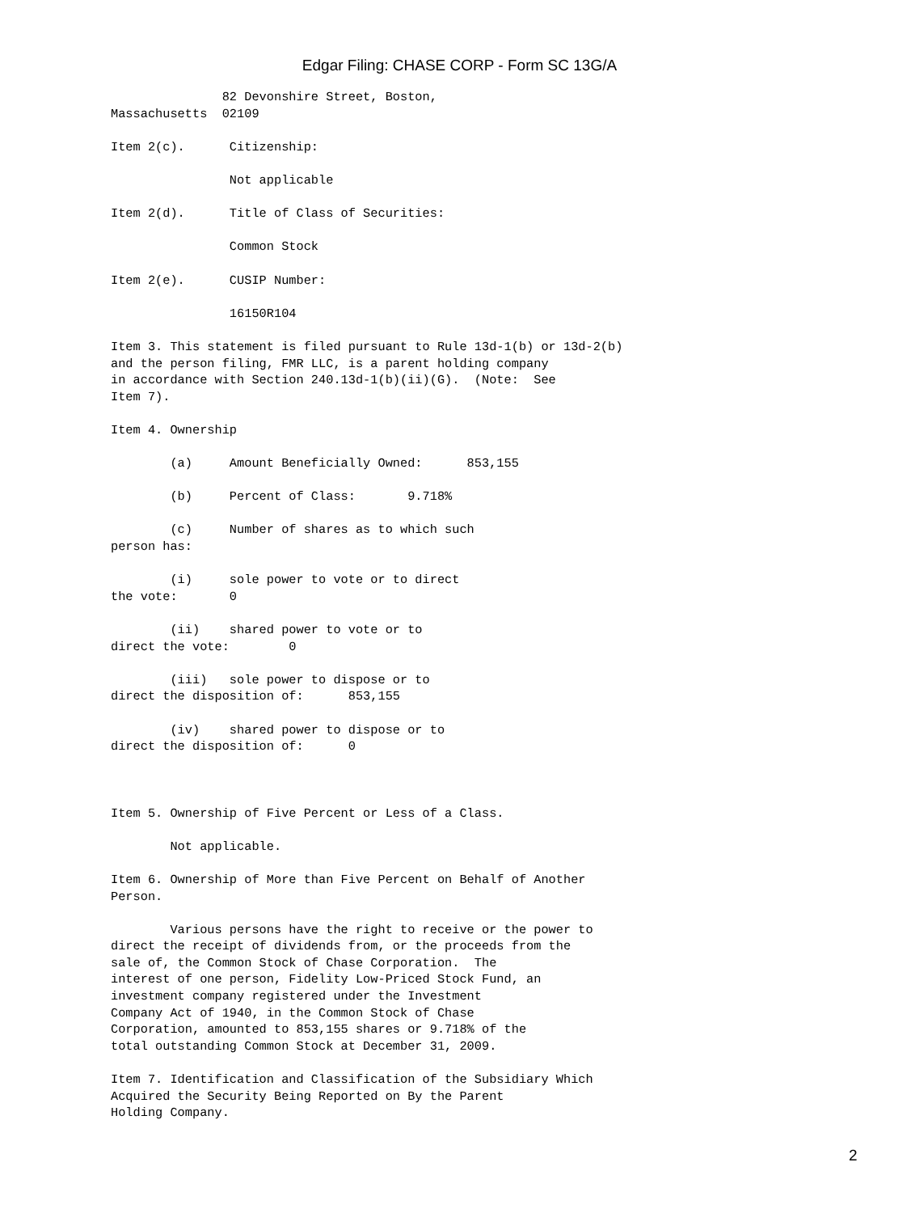Edgar Filing: CHASE CORP - Form SC 13G/A
               82 Devonshire Street, Boston,
Massachusetts  02109

Item 2(c).      Citizenship:

                Not applicable

Item 2(d).      Title of Class of Securities:

                Common Stock

Item 2(e).      CUSIP Number:

                16150R104

Item 3. This statement is filed pursuant to Rule 13d-1(b) or 13d-2(b)
and the person filing, FMR LLC, is a parent holding company
in accordance with Section 240.13d-1(b)(ii)(G).  (Note:  See
Item 7).

Item 4. Ownership

        (a)     Amount Beneficially Owned:      853,155

        (b)     Percent of Class:       9.718%

        (c)     Number of shares as to which such
person has:

        (i)     sole power to vote or to direct
the vote:       0

        (ii)    shared power to vote or to
direct the vote:        0

        (iii)   sole power to dispose or to
direct the disposition of:      853,155

        (iv)    shared power to dispose or to
direct the disposition of:      0



Item 5. Ownership of Five Percent or Less of a Class.

        Not applicable.

Item 6. Ownership of More than Five Percent on Behalf of Another
Person.

        Various persons have the right to receive or the power to
direct the receipt of dividends from, or the proceeds from the
sale of, the Common Stock of Chase Corporation.  The
interest of one person, Fidelity Low-Priced Stock Fund, an
investment company registered under the Investment
Company Act of 1940, in the Common Stock of Chase
Corporation, amounted to 853,155 shares or 9.718% of the
total outstanding Common Stock at December 31, 2009.

Item 7. Identification and Classification of the Subsidiary Which
Acquired the Security Being Reported on By the Parent
Holding Company.
2